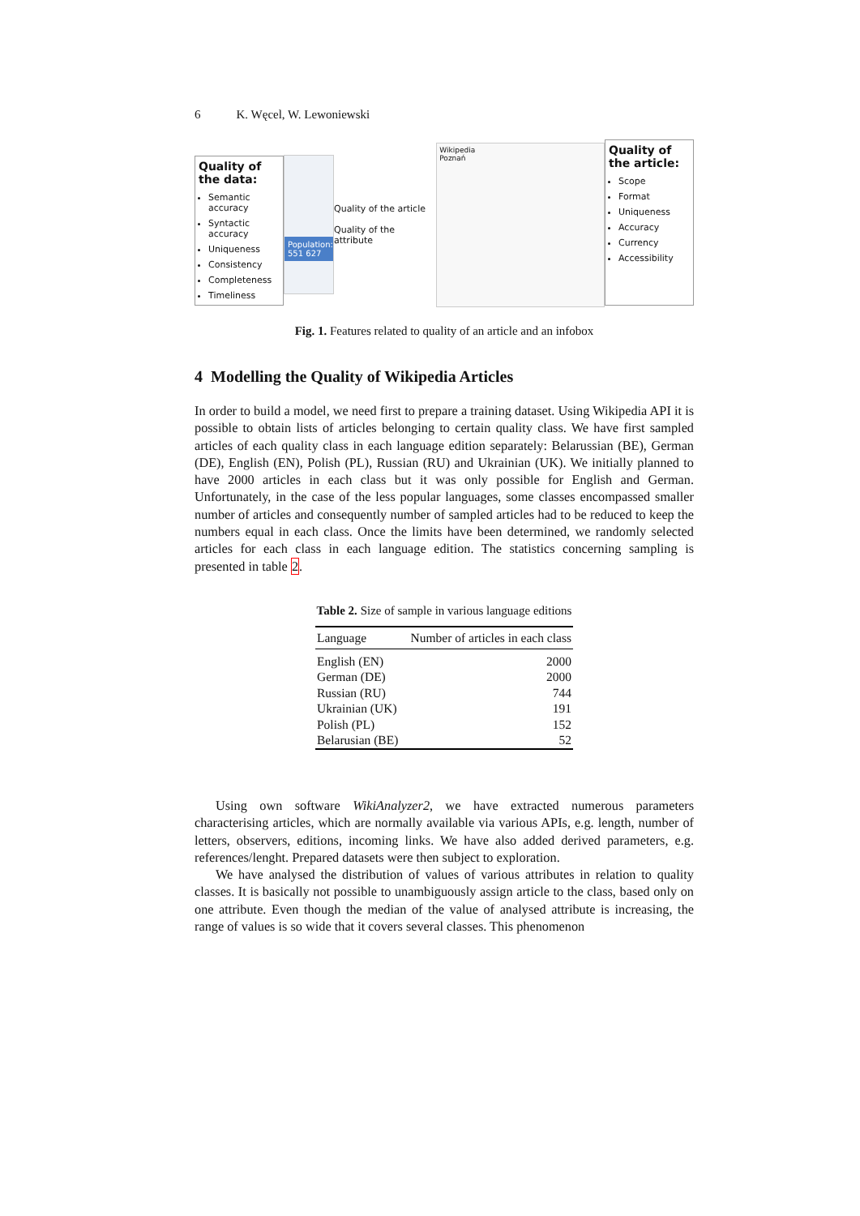6 K. Węcel, W. Lewoniewski
Quality of the data:
Semantic accuracy
Syntactic accuracy
Uniqueness
Consistency
Completeness
Timeliness
Population: 551 627
Quality of the article
Quality of the attribute
Wikipedia
Poznań
Quality of the article:
Scope
Format
Uniqueness
Accuracy
Currency
Accessibility
Fig. 1. Features related to quality of an article and an infobox
4 Modelling the Quality of Wikipedia Articles
In order to build a model, we need first to prepare a training dataset. Using Wikipedia API it is possible to obtain lists of articles belonging to certain quality class. We have first sampled articles of each quality class in each language edition separately: Belarussian (BE), German (DE), English (EN), Polish (PL), Russian (RU) and Ukrainian (UK). We initially planned to have 2000 articles in each class but it was only possible for English and German. Unfortunately, in the case of the less popular languages, some classes encompassed smaller number of articles and consequently number of sampled articles had to be reduced to keep the numbers equal in each class. Once the limits have been determined, we randomly selected articles for each class in each language edition. The statistics concerning sampling is presented in table 2.
Table 2. Size of sample in various language editions
| Language | Number of articles in each class |
| --- | --- |
| English (EN) | 2000 |
| German (DE) | 2000 |
| Russian (RU) | 744 |
| Ukrainian (UK) | 191 |
| Polish (PL) | 152 |
| Belarusian (BE) | 52 |
Using own software WikiAnalyzer2, we have extracted numerous parameters characterising articles, which are normally available via various APIs, e.g. length, number of letters, observers, editions, incoming links. We have also added derived parameters, e.g. references/lenght. Prepared datasets were then subject to exploration.
We have analysed the distribution of values of various attributes in relation to quality classes. It is basically not possible to unambiguously assign article to the class, based only on one attribute. Even though the median of the value of analysed attribute is increasing, the range of values is so wide that it covers several classes. This phenomenon